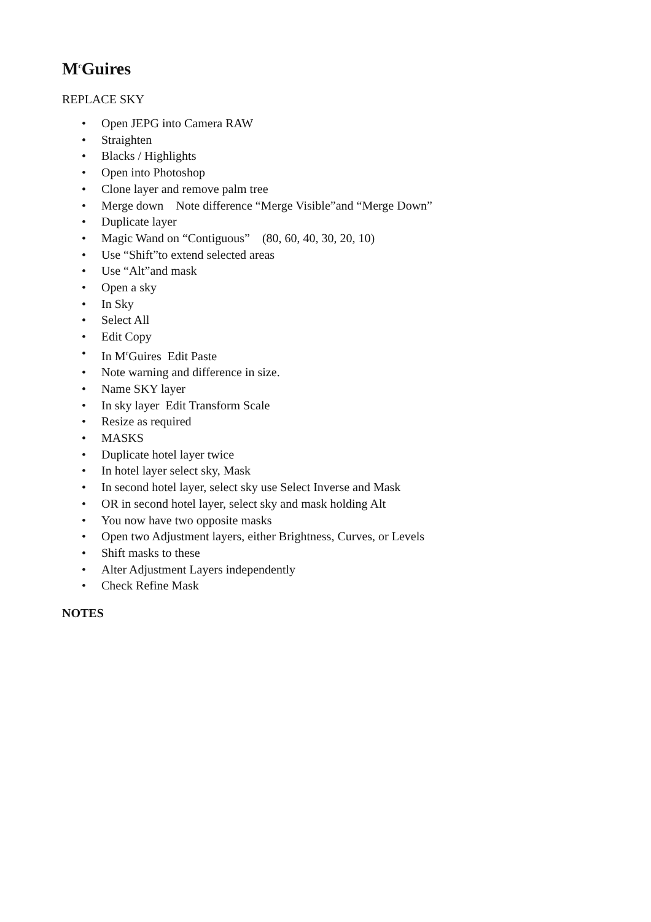M<sup>c</sup>Guires
REPLACE SKY
• Open JEPG into Camera RAW
• Straighten
• Blacks / Highlights
• Open into Photoshop
• Clone layer and remove palm tree
• Merge down Note difference “Merge Visible”and “Merge Down”
• Duplicate layer
• Magic Wand on “Contiguous” (80, 60, 40, 30, 20, 10)
• Use “Shift”to extend selected areas
• Use “Alt”and mask
• Open a sky
• In Sky
• Select All
• Edit Copy
• In M<sup>c</sup>Guires Edit Paste
• Note warning and difference in size.
• Name SKY layer
• In sky layer Edit Transform Scale
• Resize as required
• MASKS
• Duplicate hotel layer twice
• In hotel layer select sky, Mask
• In second hotel layer, select sky use Select Inverse and Mask
• OR in second hotel layer, select sky and mask holding Alt
• You now have two opposite masks
• Open two Adjustment layers, either Brightness, Curves, or Levels
• Shift masks to these
• Alter Adjustment Layers independently
• Check Refine Mask
NOTES